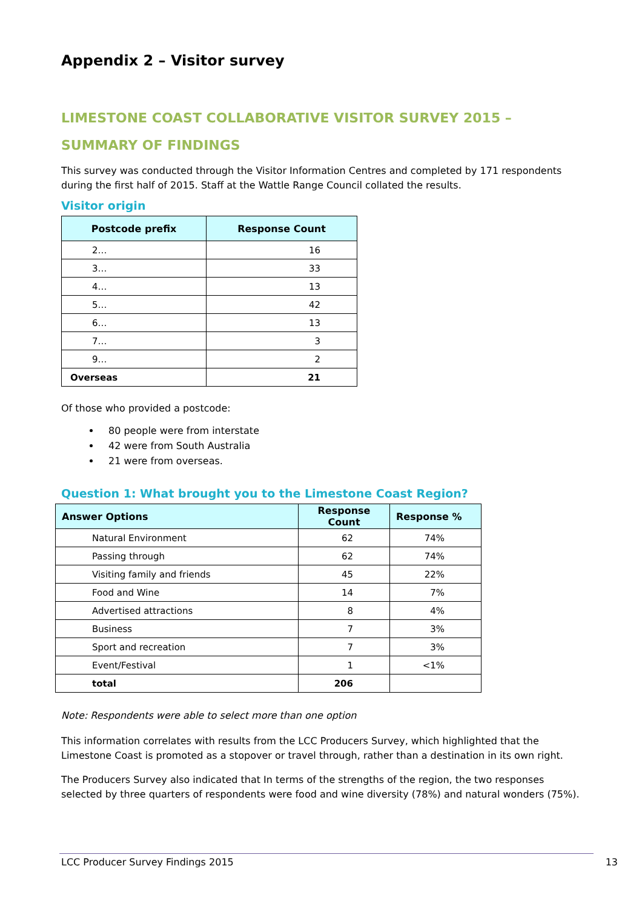Appendix 2 – Visitor survey
LIMESTONE COAST COLLABORATIVE VISITOR SURVEY 2015 –
SUMMARY OF FINDINGS
This survey was conducted through the Visitor Information Centres and completed by 171 respondents during the first half of 2015. Staff at the Wattle Range Council collated the results.
Visitor origin
| Postcode prefix | Response Count |
| --- | --- |
| 2… | 16 |
| 3… | 33 |
| 4… | 13 |
| 5… | 42 |
| 6… | 13 |
| 7… | 3 |
| 9… | 2 |
| Overseas | 21 |
Of those who provided a postcode:
80 people were from interstate
42 were from South Australia
21 were from overseas.
Question 1: What brought you to the Limestone Coast Region?
| Answer Options | Response Count | Response % |
| --- | --- | --- |
| Natural Environment | 62 | 74% |
| Passing through | 62 | 74% |
| Visiting family and friends | 45 | 22% |
| Food and Wine | 14 | 7% |
| Advertised attractions | 8 | 4% |
| Business | 7 | 3% |
| Sport and recreation | 7 | 3% |
| Event/Festival | 1 | <1% |
| total | 206 | |
Note: Respondents were able to select more than one option
This information correlates with results from the LCC Producers Survey, which highlighted that the Limestone Coast is promoted as a stopover or travel through, rather than a destination in its own right.
The Producers Survey also indicated that In terms of the strengths of the region, the two responses selected by three quarters of respondents were food and wine diversity (78%) and natural wonders (75%).
LCC Producer Survey Findings 2015 13